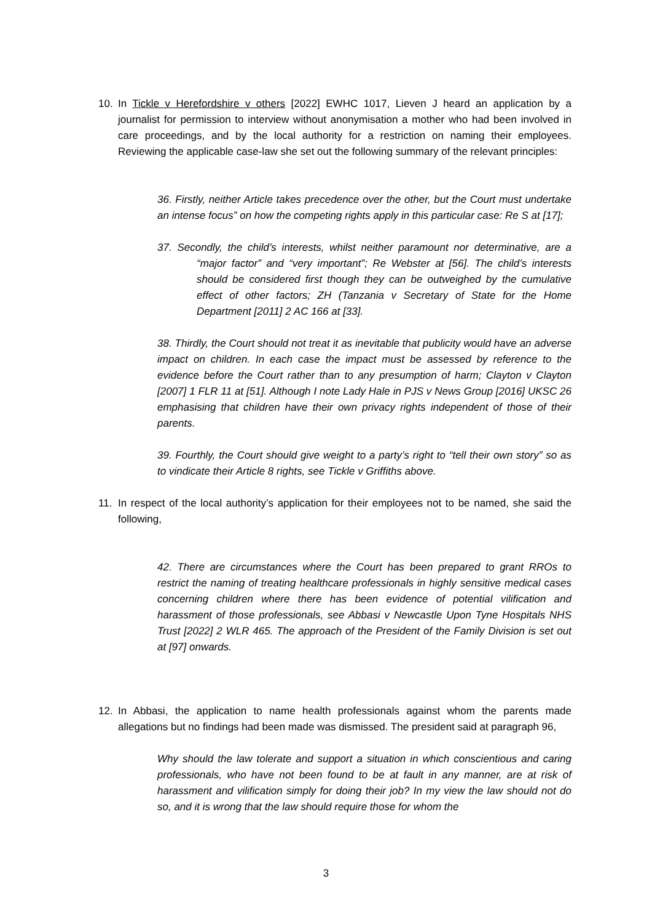10. In Tickle v Herefordshire v others [2022] EWHC 1017, Lieven J heard an application by a journalist for permission to interview without anonymisation a mother who had been involved in care proceedings, and by the local authority for a restriction on naming their employees. Reviewing the applicable case-law she set out the following summary of the relevant principles:
36. Firstly, neither Article takes precedence over the other, but the Court must undertake an intense focus” on how the competing rights apply in this particular case: Re S at [17];
37. Secondly, the child’s interests, whilst neither paramount nor determinative, are a “major factor” and “very important”; Re Webster at [56]. The child’s interests should be considered first though they can be outweighed by the cumulative effect of other factors; ZH (Tanzania v Secretary of State for the Home Department [2011] 2 AC 166 at [33].
38. Thirdly, the Court should not treat it as inevitable that publicity would have an adverse impact on children. In each case the impact must be assessed by reference to the evidence before the Court rather than to any presumption of harm; Clayton v Clayton [2007] 1 FLR 11 at [51]. Although I note Lady Hale in PJS v News Group [2016] UKSC 26 emphasising that children have their own privacy rights independent of those of their parents.
39. Fourthly, the Court should give weight to a party’s right to “tell their own story” so as to vindicate their Article 8 rights, see Tickle v Griffiths above.
11. In respect of the local authority’s application for their employees not to be named, she said the following,
42. There are circumstances where the Court has been prepared to grant RROs to restrict the naming of treating healthcare professionals in highly sensitive medical cases concerning children where there has been evidence of potential vilification and harassment of those professionals, see Abbasi v Newcastle Upon Tyne Hospitals NHS Trust [2022] 2 WLR 465. The approach of the President of the Family Division is set out at [97] onwards.
12. In Abbasi, the application to name health professionals against whom the parents made allegations but no findings had been made was dismissed. The president said at paragraph 96,
Why should the law tolerate and support a situation in which conscientious and caring professionals, who have not been found to be at fault in any manner, are at risk of harassment and vilification simply for doing their job? In my view the law should not do so, and it is wrong that the law should require those for whom the
3